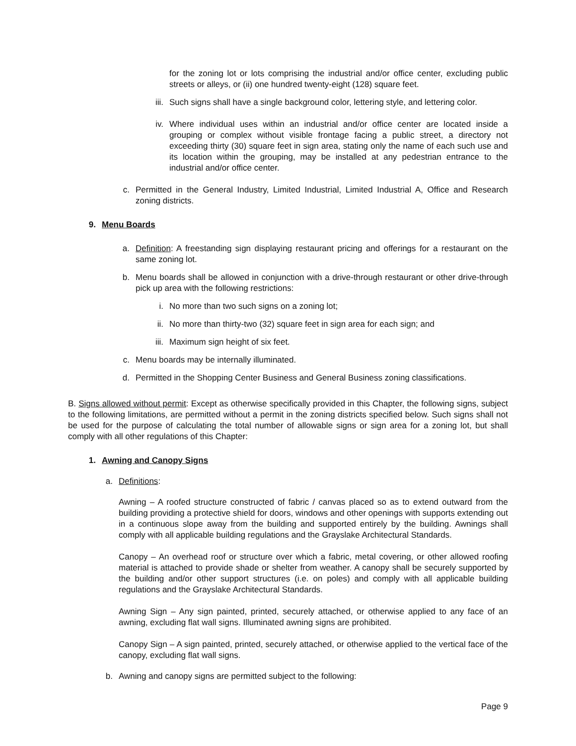for the zoning lot or lots comprising the industrial and/or office center, excluding public streets or alleys, or (ii) one hundred twenty-eight (128) square feet.
iii. Such signs shall have a single background color, lettering style, and lettering color.
iv. Where individual uses within an industrial and/or office center are located inside a grouping or complex without visible frontage facing a public street, a directory not exceeding thirty (30) square feet in sign area, stating only the name of each such use and its location within the grouping, may be installed at any pedestrian entrance to the industrial and/or office center.
c. Permitted in the General Industry, Limited Industrial, Limited Industrial A, Office and Research zoning districts.
9. Menu Boards
a. Definition: A freestanding sign displaying restaurant pricing and offerings for a restaurant on the same zoning lot.
b. Menu boards shall be allowed in conjunction with a drive-through restaurant or other drive-through pick up area with the following restrictions:
i. No more than two such signs on a zoning lot;
ii. No more than thirty-two (32) square feet in sign area for each sign; and
iii. Maximum sign height of six feet.
c. Menu boards may be internally illuminated.
d. Permitted in the Shopping Center Business and General Business zoning classifications.
B. Signs allowed without permit: Except as otherwise specifically provided in this Chapter, the following signs, subject to the following limitations, are permitted without a permit in the zoning districts specified below. Such signs shall not be used for the purpose of calculating the total number of allowable signs or sign area for a zoning lot, but shall comply with all other regulations of this Chapter:
1. Awning and Canopy Signs
a. Definitions:
Awning – A roofed structure constructed of fabric / canvas placed so as to extend outward from the building providing a protective shield for doors, windows and other openings with supports extending out in a continuous slope away from the building and supported entirely by the building. Awnings shall comply with all applicable building regulations and the Grayslake Architectural Standards.
Canopy – An overhead roof or structure over which a fabric, metal covering, or other allowed roofing material is attached to provide shade or shelter from weather. A canopy shall be securely supported by the building and/or other support structures (i.e. on poles) and comply with all applicable building regulations and the Grayslake Architectural Standards.
Awning Sign – Any sign painted, printed, securely attached, or otherwise applied to any face of an awning, excluding flat wall signs. Illuminated awning signs are prohibited.
Canopy Sign – A sign painted, printed, securely attached, or otherwise applied to the vertical face of the canopy, excluding flat wall signs.
b. Awning and canopy signs are permitted subject to the following:
Page 9